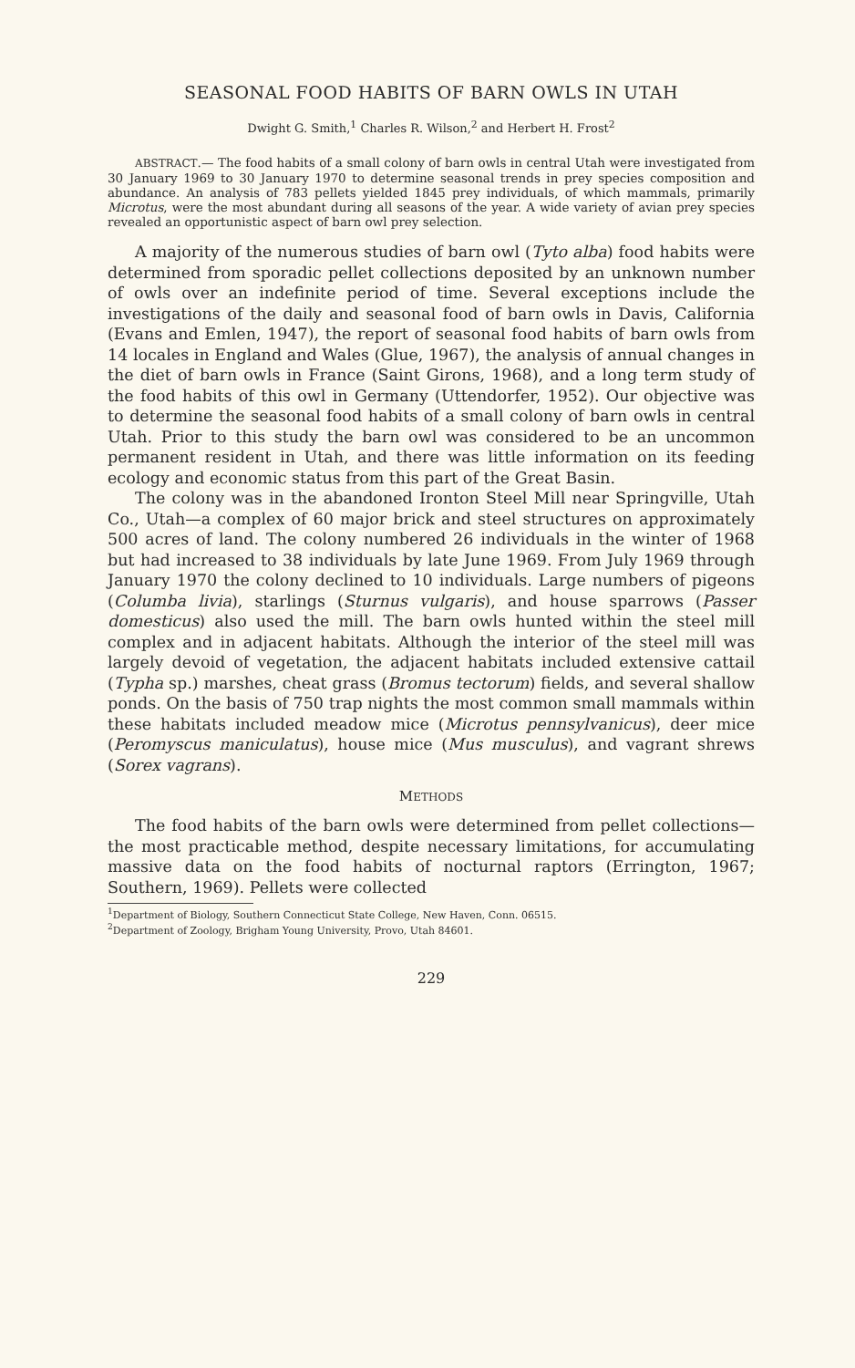SEASONAL FOOD HABITS OF BARN OWLS IN UTAH
Dwight G. Smith,<sup>1</sup> Charles R. Wilson,<sup>2</sup> and Herbert H. Frost<sup>2</sup>
ABSTRACT.— The food habits of a small colony of barn owls in central Utah were investigated from 30 January 1969 to 30 January 1970 to determine seasonal trends in prey species composition and abundance. An analysis of 783 pellets yielded 1845 prey individuals, of which mammals, primarily Microtus, were the most abundant during all seasons of the year. A wide variety of avian prey species revealed an opportunistic aspect of barn owl prey selection.
A majority of the numerous studies of barn owl (Tyto alba) food habits were determined from sporadic pellet collections deposited by an unknown number of owls over an indefinite period of time. Several exceptions include the investigations of the daily and seasonal food of barn owls in Davis, California (Evans and Emlen, 1947), the report of seasonal food habits of barn owls from 14 locales in England and Wales (Glue, 1967), the analysis of annual changes in the diet of barn owls in France (Saint Girons, 1968), and a long term study of the food habits of this owl in Germany (Uttendorfer, 1952). Our objective was to determine the seasonal food habits of a small colony of barn owls in central Utah. Prior to this study the barn owl was considered to be an uncommon permanent resident in Utah, and there was little information on its feeding ecology and economic status from this part of the Great Basin.
The colony was in the abandoned Ironton Steel Mill near Springville, Utah Co., Utah—a complex of 60 major brick and steel structures on approximately 500 acres of land. The colony numbered 26 individuals in the winter of 1968 but had increased to 38 individuals by late June 1969. From July 1969 through January 1970 the colony declined to 10 individuals. Large numbers of pigeons (Columba livia), starlings (Sturnus vulgaris), and house sparrows (Passer domesticus) also used the mill. The barn owls hunted within the steel mill complex and in adjacent habitats. Although the interior of the steel mill was largely devoid of vegetation, the adjacent habitats included extensive cattail (Typha sp.) marshes, cheat grass (Bromus tectorum) fields, and several shallow ponds. On the basis of 750 trap nights the most common small mammals within these habitats included meadow mice (Microtus pennsylvanicus), deer mice (Peromyscus maniculatus), house mice (Mus musculus), and vagrant shrews (Sorex vagrans).
METHODS
The food habits of the barn owls were determined from pellet collections—the most practicable method, despite necessary limitations, for accumulating massive data on the food habits of nocturnal raptors (Errington, 1967; Southern, 1969). Pellets were collected
<sup>1</sup> Department of Biology, Southern Connecticut State College, New Haven, Conn. 06515.
<sup>2</sup> Department of Zoology, Brigham Young University, Provo, Utah 84601.
229